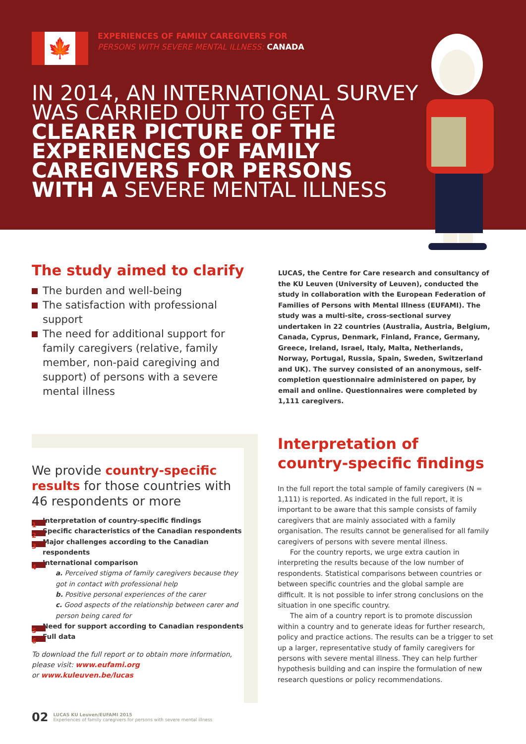🍁
EXPERIENCES OF FAMILY CAREGIVERS FOR
PERSONS WITH SEVERE MENTAL ILLNESS: CANADA
IN 2014, AN INTERNATIONAL SURVEY WAS CARRIED OUT TO GET A CLEARER PICTURE OF THE EXPERIENCES OF FAMILY CAREGIVERS FOR PERSONS WITH A SEVERE MENTAL ILLNESS
The study aimed to clarify
The burden and well-being
The satisfaction with professional support
The need for additional support for family caregivers (relative, family member, non-paid caregiving and support) of persons with a severe mental illness
LUCAS, the Centre for Care research and consultancy of the KU Leuven (University of Leuven), conducted the study in collaboration with the European Federation of Families of Persons with Mental Illness (EUFAMI). The study was a multi-site, cross-sectional survey undertaken in 22 countries (Australia, Austria, Belgium, Canada, Cyprus, Denmark, Finland, France, Germany, Greece, Ireland, Israel, Italy, Malta, Netherlands, Norway, Portugal, Russia, Spain, Sweden, Switzerland and UK). The survey consisted of an anonymous, self-completion questionnaire administered on paper, by email and online. Questionnaires were completed by 1,111 caregivers.
We provide country-specific results for those countries with 46 respondents or more
1
Interpretation of country-specific findings
2
Specific characteristics of the Canadian respondents
3
Major challenges according to the Canadian respondents
4
International comparison
a. Perceived stigma of family caregivers because they got in contact with professional help
b. Positive personal experiences of the carer
c. Good aspects of the relationship between carer and person being cared for
5
Need for support according to Canadian respondents
6
Full data
To download the full report or to obtain more information, please visit: www.eufami.org
or www.kuleuven.be/lucas
Interpretation of country-specific findings
In the full report the total sample of family caregivers (N = 1,111) is reported. As indicated in the full report, it is important to be aware that this sample consists of family caregivers that are mainly associated with a family organisation. The results cannot be generalised for all family caregivers of persons with severe mental illness.
For the country reports, we urge extra caution in interpreting the results because of the low number of respondents. Statistical comparisons between countries or between specific countries and the global sample are difficult. It is not possible to infer strong conclusions on the situation in one specific country.
The aim of a country report is to promote discussion within a country and to generate ideas for further research, policy and practice actions. The results can be a trigger to set up a larger, representative study of family caregivers for persons with severe mental illness. They can help further hypothesis building and can inspire the formulation of new research questions or policy recommendations.
02
LUCAS KU Leuven/EUFAMI 2015
Experiences of family caregivers for persons with severe mental illness